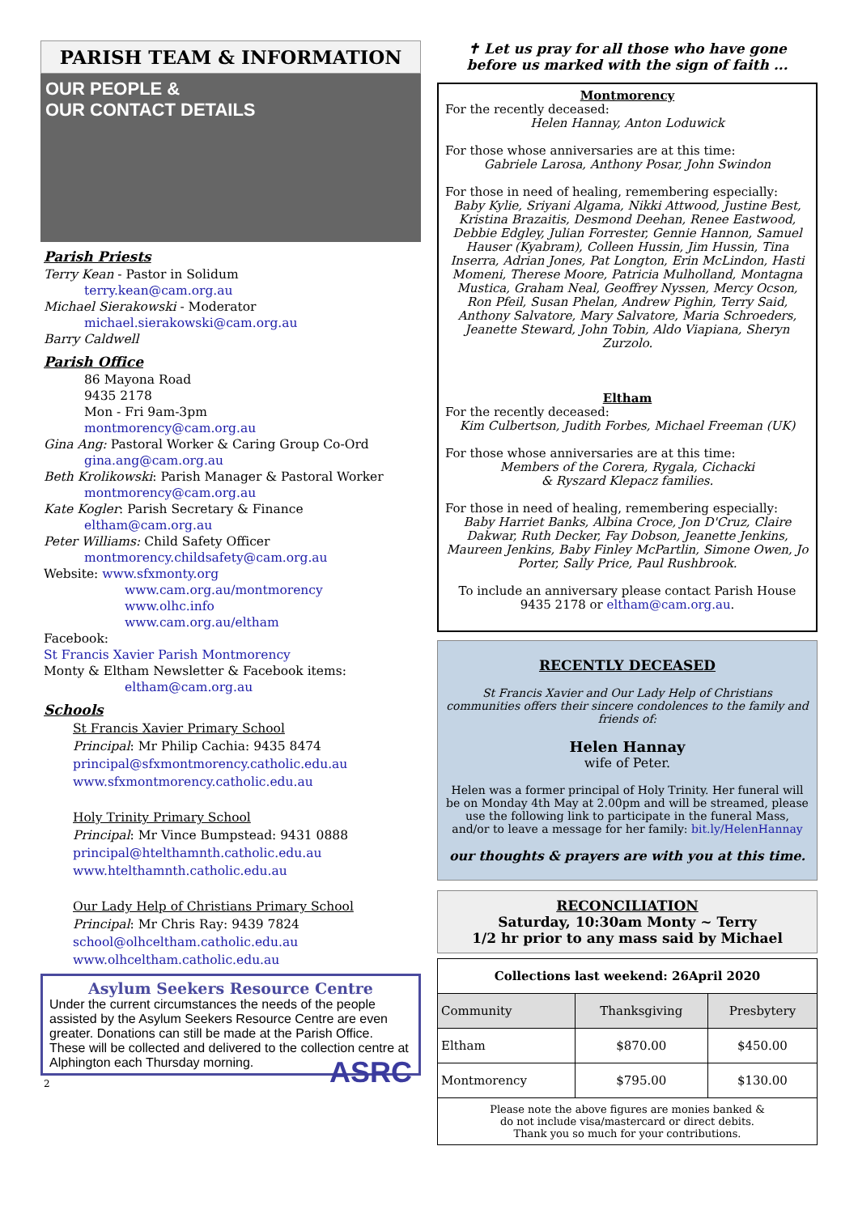PARISH TEAM & INFORMATION
OUR PEOPLE &
OUR CONTACT DETAILS
Parish Priests
Terry Kean - Pastor in Solidum
terry.kean@cam.org.au
Michael Sierakowski - Moderator
michael.sierakowski@cam.org.au
Barry Caldwell
Parish Office
86 Mayona Road
9435 2178
Mon - Fri 9am-3pm
montmorency@cam.org.au
Gina Ang: Pastoral Worker & Caring Group Co-Ord
gina.ang@cam.org.au
Beth Krolikowski: Parish Manager & Pastoral Worker
montmorency@cam.org.au
Kate Kogler: Parish Secretary & Finance
eltham@cam.org.au
Peter Williams: Child Safety Officer
montmorency.childsafety@cam.org.au
Website: www.sfxmonty.org
www.cam.org.au/montmorency
www.olhc.info
www.cam.org.au/eltham
Facebook:
St Francis Xavier Parish Montmorency
Monty & Eltham Newsletter & Facebook items:
eltham@cam.org.au
Schools
St Francis Xavier Primary School
Principal: Mr Philip Cachia: 9435 8474
principal@sfxmontmorency.catholic.edu.au
www.sfxmontmorency.catholic.edu.au
Holy Trinity Primary School
Principal: Mr Vince Bumpstead: 9431 0888
principal@htelthamnth.catholic.edu.au
www.htelthamnth.catholic.edu.au
Our Lady Help of Christians Primary School
Principal: Mr Chris Ray: 9439 7824
school@olhceltham.catholic.edu.au
www.olhceltham.catholic.edu.au
Asylum Seekers Resource Centre
Under the current circumstances the needs of the people assisted by the Asylum Seekers Resource Centre are even greater. Donations can still be made at the Parish Office.
These will be collected and delivered to the collection centre at Alphington each Thursday morning. ASRC
2
✝ Let us pray for all those who have gone
before us marked with the sign of faith ...
Montmorency
For the recently deceased:
Helen Hannay, Anton Loduwick
For those whose anniversaries are at this time:
Gabriele Larosa, Anthony Posar, John Swindon
For those in need of healing, remembering especially:
Baby Kylie, Sriyani Algama, Nikki Attwood, Justine Best, Kristina Brazaitis, Desmond Deehan, Renee Eastwood, Debbie Edgley, Julian Forrester, Gennie Hannon, Samuel Hauser (Kyabram), Colleen Hussin, Jim Hussin, Tina Inserra, Adrian Jones, Pat Longton, Erin McLindon, Hasti Momeni, Therese Moore, Patricia Mulholland, Montagna Mustica, Graham Neal, Geoffrey Nyssen, Mercy Ocson, Ron Pfeil, Susan Phelan, Andrew Pighin, Terry Said, Anthony Salvatore, Mary Salvatore, Maria Schroeders, Jeanette Steward, John Tobin, Aldo Viapiana, Sheryn Zurzolo.
Eltham
For the recently deceased:
Kim Culbertson, Judith Forbes, Michael Freeman (UK)
For those whose anniversaries are at this time:
Members of the Corera, Rygala, Cichacki
& Ryszard Klepacz families.
For those in need of healing, remembering especially:
Baby Harriet Banks, Albina Croce, Jon D'Cruz, Claire Dakwar, Ruth Decker, Fay Dobson, Jeanette Jenkins, Maureen Jenkins, Baby Finley McPartlin, Simone Owen, Jo Porter, Sally Price, Paul Rushbrook.
To include an anniversary please contact Parish House
9435 2178 or eltham@cam.org.au.
RECENTLY DECEASED
St Francis Xavier and Our Lady Help of Christians communities offers their sincere condolences to the family and friends of:
Helen Hannay
wife of Peter.
Helen was a former principal of Holy Trinity. Her funeral will be on Monday 4th May at 2.00pm and will be streamed, please use the following link to participate in the funeral Mass, and/or to leave a message for her family: bit.ly/HelenHannay
our thoughts & prayers are with you at this time.
RECONCILIATION
Saturday, 10:30am Monty ~ Terry
1/2 hr prior to any mass said by Michael
| Collections last weekend: 26April 2020 | | |
| --- | --- | --- |
| Community | Thanksgiving | Presbytery |
| Eltham | $870.00 | $450.00 |
| Montmorency | $795.00 | $130.00 |
| Please note the above figures are monies banked & do not include visa/mastercard or direct debits. Thank you so much for your contributions. | | |